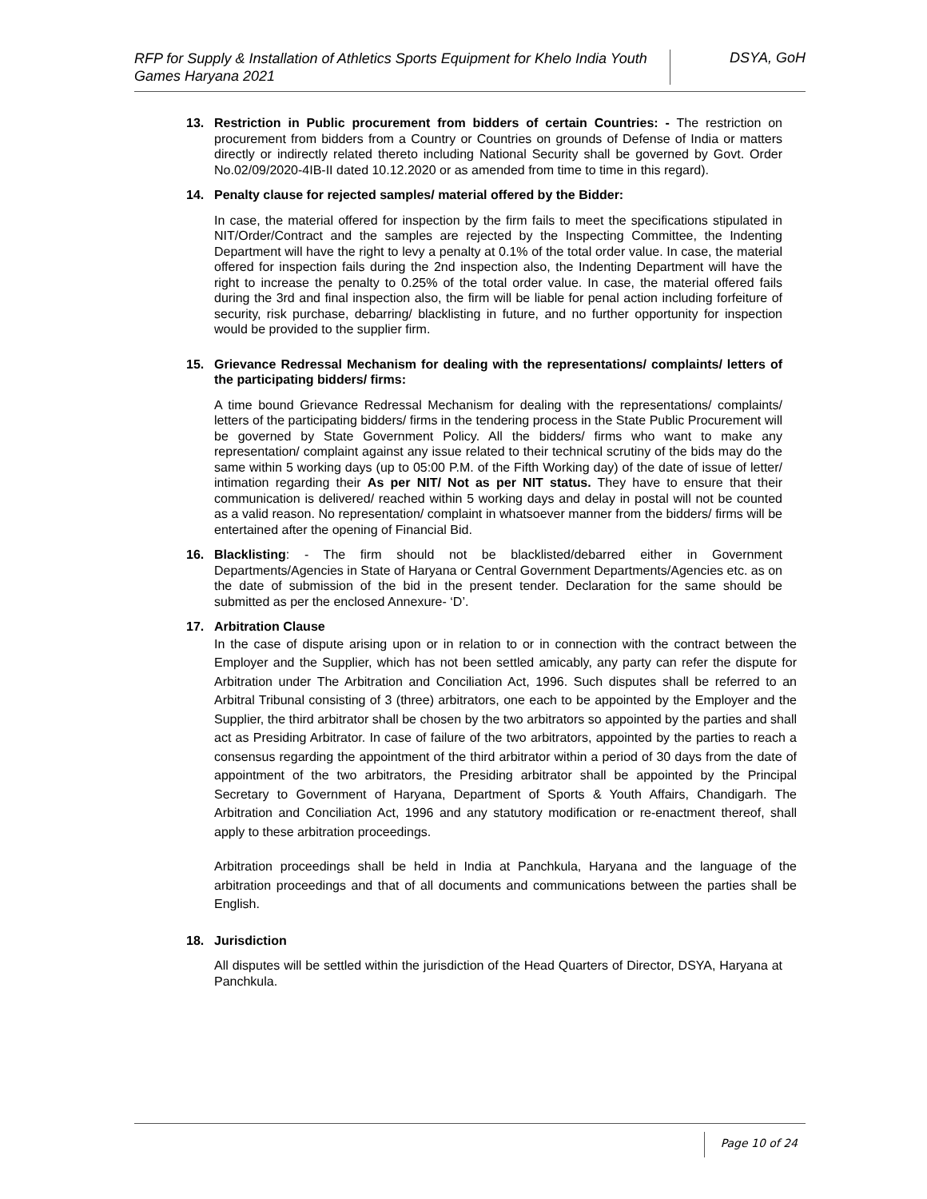RFP for Supply & Installation of Athletics Sports Equipment for Khelo India Youth Games Haryana 2021
DSYA, GoH
13. Restriction in Public procurement from bidders of certain Countries: - The restriction on procurement from bidders from a Country or Countries on grounds of Defense of India or matters directly or indirectly related thereto including National Security shall be governed by Govt. Order No.02/09/2020-4IB-II dated 10.12.2020 or as amended from time to time in this regard).
14. Penalty clause for rejected samples/ material offered by the Bidder:
In case, the material offered for inspection by the firm fails to meet the specifications stipulated in NIT/Order/Contract and the samples are rejected by the Inspecting Committee, the Indenting Department will have the right to levy a penalty at 0.1% of the total order value. In case, the material offered for inspection fails during the 2nd inspection also, the Indenting Department will have the right to increase the penalty to 0.25% of the total order value. In case, the material offered fails during the 3rd and final inspection also, the firm will be liable for penal action including forfeiture of security, risk purchase, debarring/ blacklisting in future, and no further opportunity for inspection would be provided to the supplier firm.
15. Grievance Redressal Mechanism for dealing with the representations/ complaints/ letters of the participating bidders/ firms:
A time bound Grievance Redressal Mechanism for dealing with the representations/ complaints/ letters of the participating bidders/ firms in the tendering process in the State Public Procurement will be governed by State Government Policy. All the bidders/ firms who want to make any representation/ complaint against any issue related to their technical scrutiny of the bids may do the same within 5 working days (up to 05:00 P.M. of the Fifth Working day) of the date of issue of letter/ intimation regarding their As per NIT/ Not as per NIT status. They have to ensure that their communication is delivered/ reached within 5 working days and delay in postal will not be counted as a valid reason. No representation/ complaint in whatsoever manner from the bidders/ firms will be entertained after the opening of Financial Bid.
16. Blacklisting: - The firm should not be blacklisted/debarred either in Government Departments/Agencies in State of Haryana or Central Government Departments/Agencies etc. as on the date of submission of the bid in the present tender. Declaration for the same should be submitted as per the enclosed Annexure- ‘D’.
17. Arbitration Clause
In the case of dispute arising upon or in relation to or in connection with the contract between the Employer and the Supplier, which has not been settled amicably, any party can refer the dispute for Arbitration under The Arbitration and Conciliation Act, 1996. Such disputes shall be referred to an Arbitral Tribunal consisting of 3 (three) arbitrators, one each to be appointed by the Employer and the Supplier, the third arbitrator shall be chosen by the two arbitrators so appointed by the parties and shall act as Presiding Arbitrator. In case of failure of the two arbitrators, appointed by the parties to reach a consensus regarding the appointment of the third arbitrator within a period of 30 days from the date of appointment of the two arbitrators, the Presiding arbitrator shall be appointed by the Principal Secretary to Government of Haryana, Department of Sports & Youth Affairs, Chandigarh. The Arbitration and Conciliation Act, 1996 and any statutory modification or re-enactment thereof, shall apply to these arbitration proceedings.
Arbitration proceedings shall be held in India at Panchkula, Haryana and the language of the arbitration proceedings and that of all documents and communications between the parties shall be English.
18. Jurisdiction
All disputes will be settled within the jurisdiction of the Head Quarters of Director, DSYA, Haryana at Panchkula.
Page 10 of 24